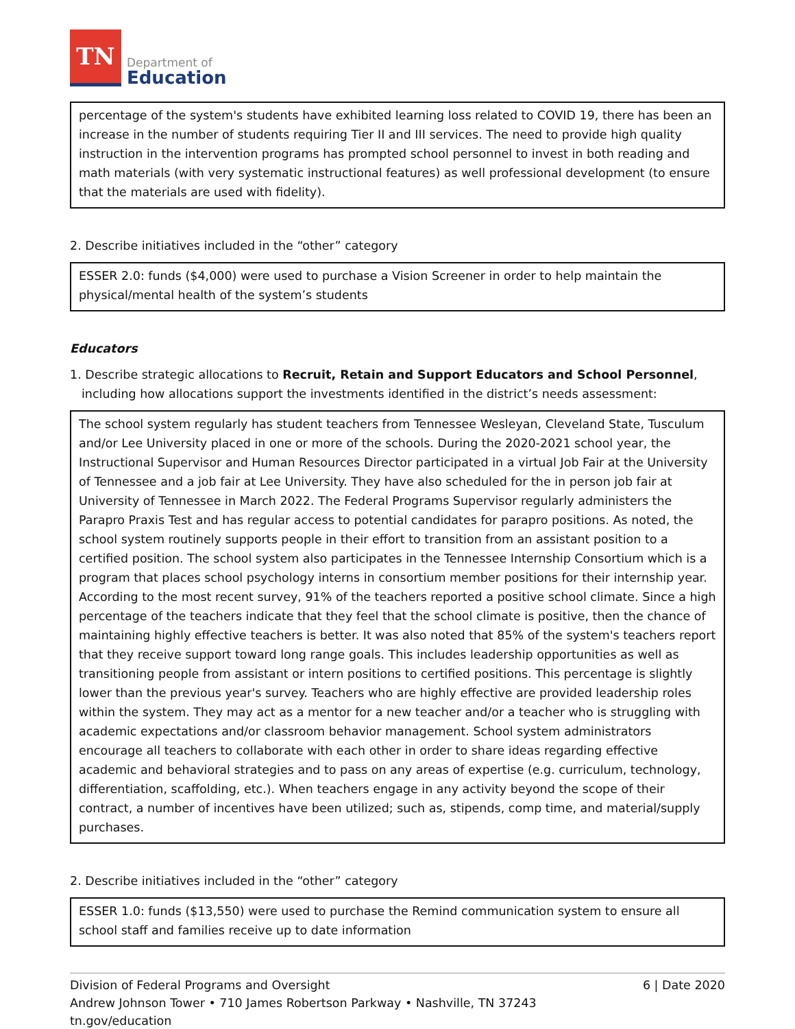TN
Department of
Education
percentage of the system's students have exhibited learning loss related to COVID 19, there has been an increase in the number of students requiring Tier II and III services. The need to provide high quality instruction in the intervention programs has prompted school personnel to invest in both reading and math materials (with very systematic instructional features) as well professional development (to ensure that the materials are used with fidelity).
2. Describe initiatives included in the “other” category
ESSER 2.0: funds ($4,000) were used to purchase a Vision Screener in order to help maintain the physical/mental health of the system’s students
Educators
1. Describe strategic allocations to Recruit, Retain and Support Educators and School Personnel, including how allocations support the investments identified in the district’s needs assessment:
The school system regularly has student teachers from Tennessee Wesleyan, Cleveland State, Tusculum and/or Lee University placed in one or more of the schools. During the 2020-2021 school year, the Instructional Supervisor and Human Resources Director participated in a virtual Job Fair at the University of Tennessee and a job fair at Lee University. They have also scheduled for the in person job fair at University of Tennessee in March 2022. The Federal Programs Supervisor regularly administers the Parapro Praxis Test and has regular access to potential candidates for parapro positions. As noted, the school system routinely supports people in their effort to transition from an assistant position to a certified position. The school system also participates in the Tennessee Internship Consortium which is a program that places school psychology interns in consortium member positions for their internship year. According to the most recent survey, 91% of the teachers reported a positive school climate. Since a high percentage of the teachers indicate that they feel that the school climate is positive, then the chance of maintaining highly effective teachers is better. It was also noted that 85% of the system's teachers report that they receive support toward long range goals. This includes leadership opportunities as well as transitioning people from assistant or intern positions to certified positions. This percentage is slightly lower than the previous year's survey. Teachers who are highly effective are provided leadership roles within the system. They may act as a mentor for a new teacher and/or a teacher who is struggling with academic expectations and/or classroom behavior management. School system administrators encourage all teachers to collaborate with each other in order to share ideas regarding effective academic and behavioral strategies and to pass on any areas of expertise (e.g. curriculum, technology, differentiation, scaffolding, etc.). When teachers engage in any activity beyond the scope of their contract, a number of incentives have been utilized; such as, stipends, comp time, and material/supply purchases.
2. Describe initiatives included in the “other” category
ESSER 1.0: funds ($13,550) were used to purchase the Remind communication system to ensure all school staff and families receive up to date information
Division of Federal Programs and Oversight 6 | Date 2020
Andrew Johnson Tower • 710 James Robertson Parkway • Nashville, TN 37243
tn.gov/education